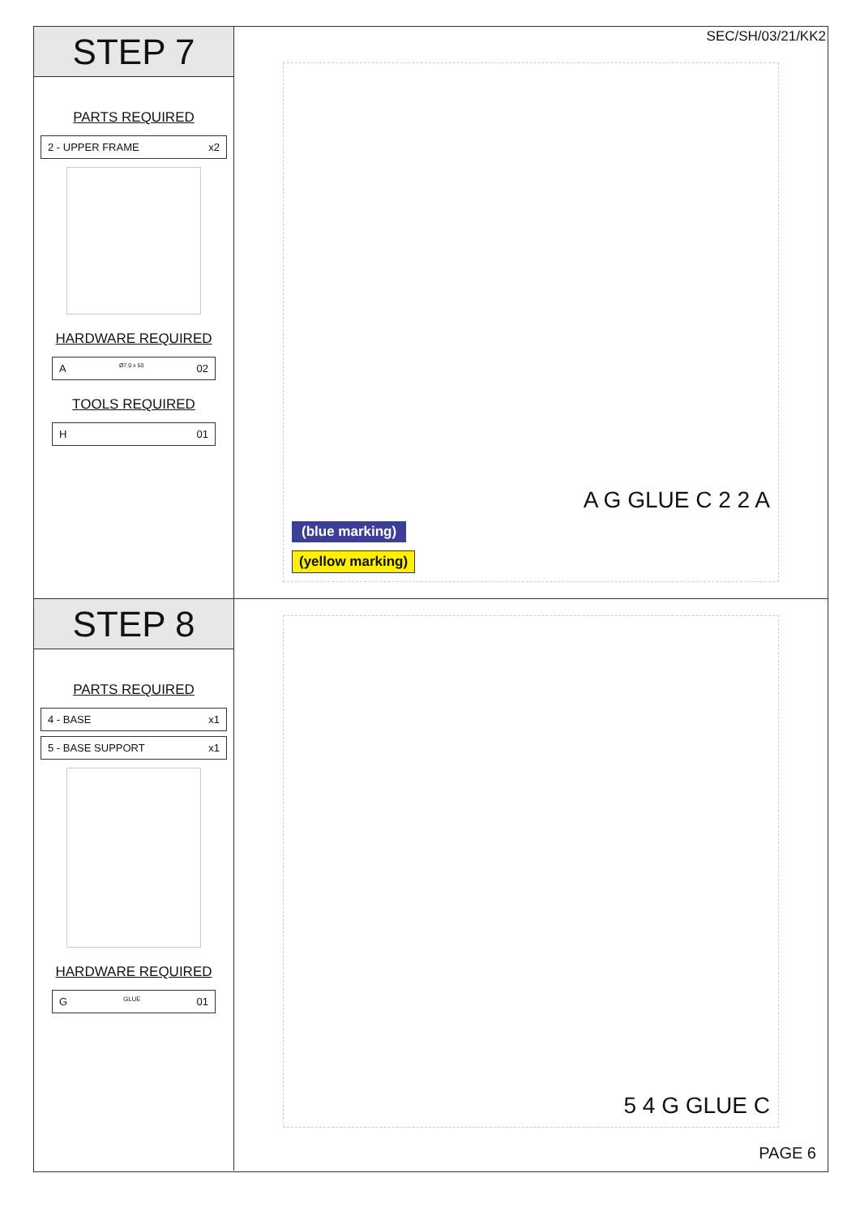STEP 7
PARTS REQUIRED
2 - UPPER FRAME x2
HARDWARE REQUIRED
A Ø7.0 x 50 02
TOOLS REQUIRED
H 01
SEC/SH/03/21/KK2
A G GLUE C 2 2 A
(blue marking)
(yellow marking)
STEP 8
PARTS REQUIRED
4 - BASE x1
5 - BASE SUPPORT x1
HARDWARE REQUIRED
G GLUE 01
5 4 G GLUE C
PAGE 6